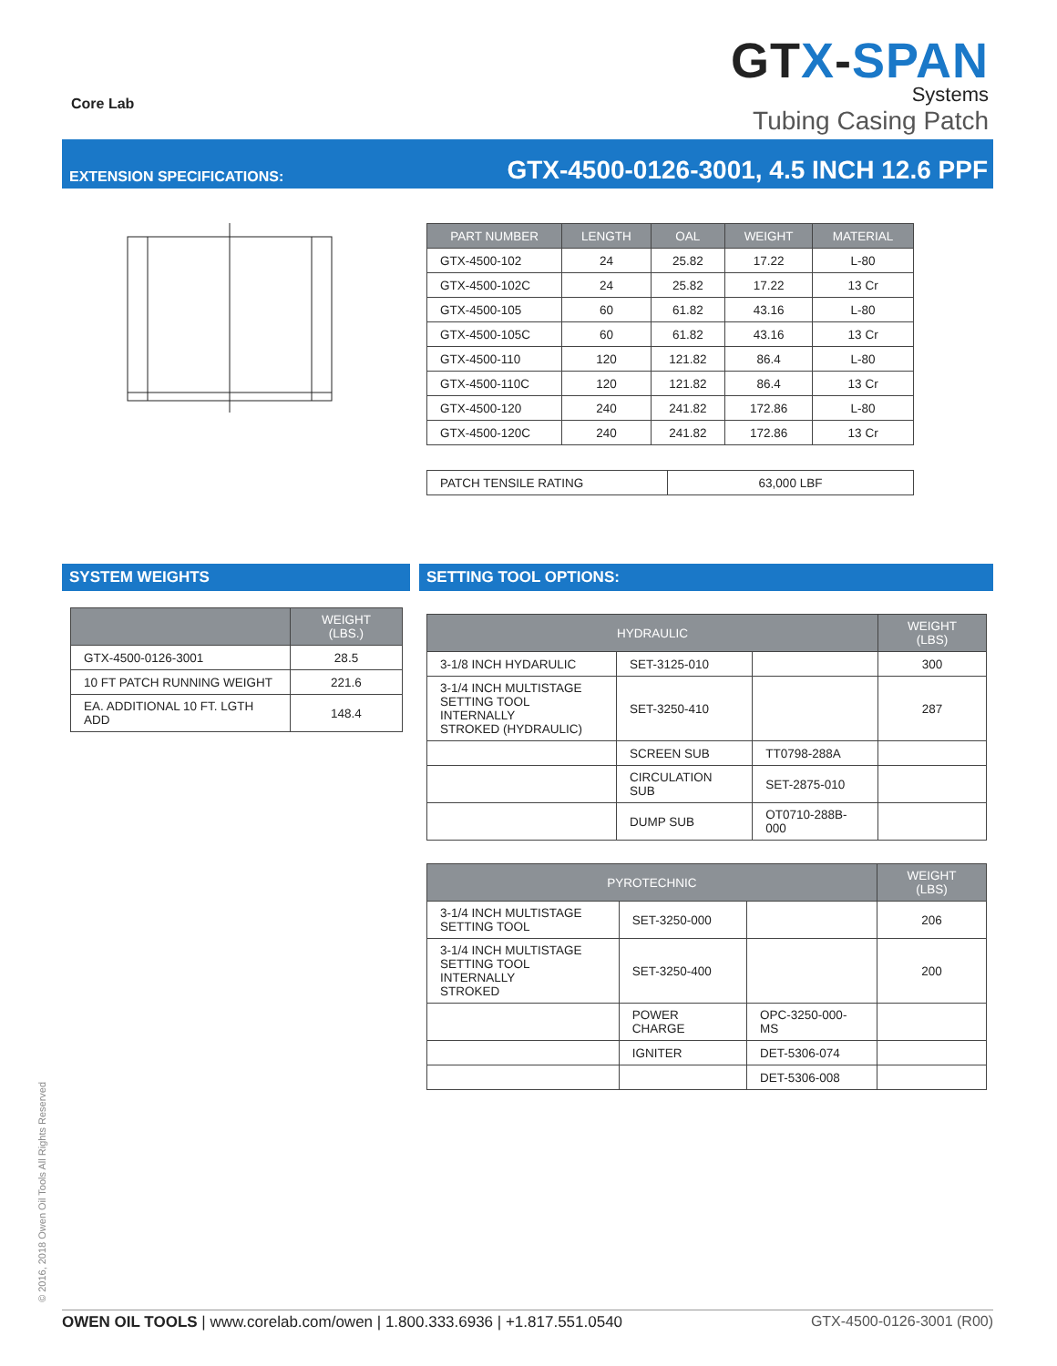Core Lab
GTX-SPAN
Systems
Tubing Casing Patch
EXTENSION SPECIFICATIONS: GTX-4500-0126-3001, 4.5 INCH 12.6 PPF
| PART NUMBER | LENGTH | OAL | WEIGHT | MATERIAL |
| --- | --- | --- | --- | --- |
| GTX-4500-102 | 24 | 25.82 | 17.22 | L-80 |
| GTX-4500-102C | 24 | 25.82 | 17.22 | 13 Cr |
| GTX-4500-105 | 60 | 61.82 | 43.16 | L-80 |
| GTX-4500-105C | 60 | 61.82 | 43.16 | 13 Cr |
| GTX-4500-110 | 120 | 121.82 | 86.4 | L-80 |
| GTX-4500-110C | 120 | 121.82 | 86.4 | 13 Cr |
| GTX-4500-120 | 240 | 241.82 | 172.86 | L-80 |
| GTX-4500-120C | 240 | 241.82 | 172.86 | 13 Cr |
| PATCH TENSILE RATING | 63,000 LBF |
SYSTEM WEIGHTS
| | WEIGHT (LBS.) |
| --- | --- |
| GTX-4500-0126-3001 | 28.5 |
| 10 FT PATCH RUNNING WEIGHT | 221.6 |
| EA. ADDITIONAL 10 FT. LGTH ADD | 148.4 |
SETTING TOOL OPTIONS:
| HYDRAULIC | | | WEIGHT (LBS) |
| --- | --- | --- | --- |
| 3-1/8 INCH HYDARULIC | SET-3125-010 | | 300 |
| 3-1/4 INCH MULTISTAGE SETTING TOOL INTERNALLY STROKED (HYDRAULIC) | SET-3250-410 | | 287 |
| | SCREEN SUB | TT0798-288A | |
| | CIRCULATION SUB | SET-2875-010 | |
| | DUMP SUB | OT0710-288B-000 | |
| PYROTECHNIC | | | WEIGHT (LBS) |
| --- | --- | --- | --- |
| 3-1/4 INCH MULTISTAGE SETTING TOOL | SET-3250-000 | | 206 |
| 3-1/4 INCH MULTISTAGE SETTING TOOL INTERNALLY STROKED | SET-3250-400 | | 200 |
| | POWER CHARGE | OPC-3250-000-MS | |
| | IGNITER | DET-5306-074 | |
| | | DET-5306-008 | |
© 2016, 2018 Owen Oil Tools All Rights Reserved
OWEN OIL TOOLS | www.corelab.com/owen | 1.800.333.6936 | +1.817.551.0540 GTX-4500-0126-3001 (R00)